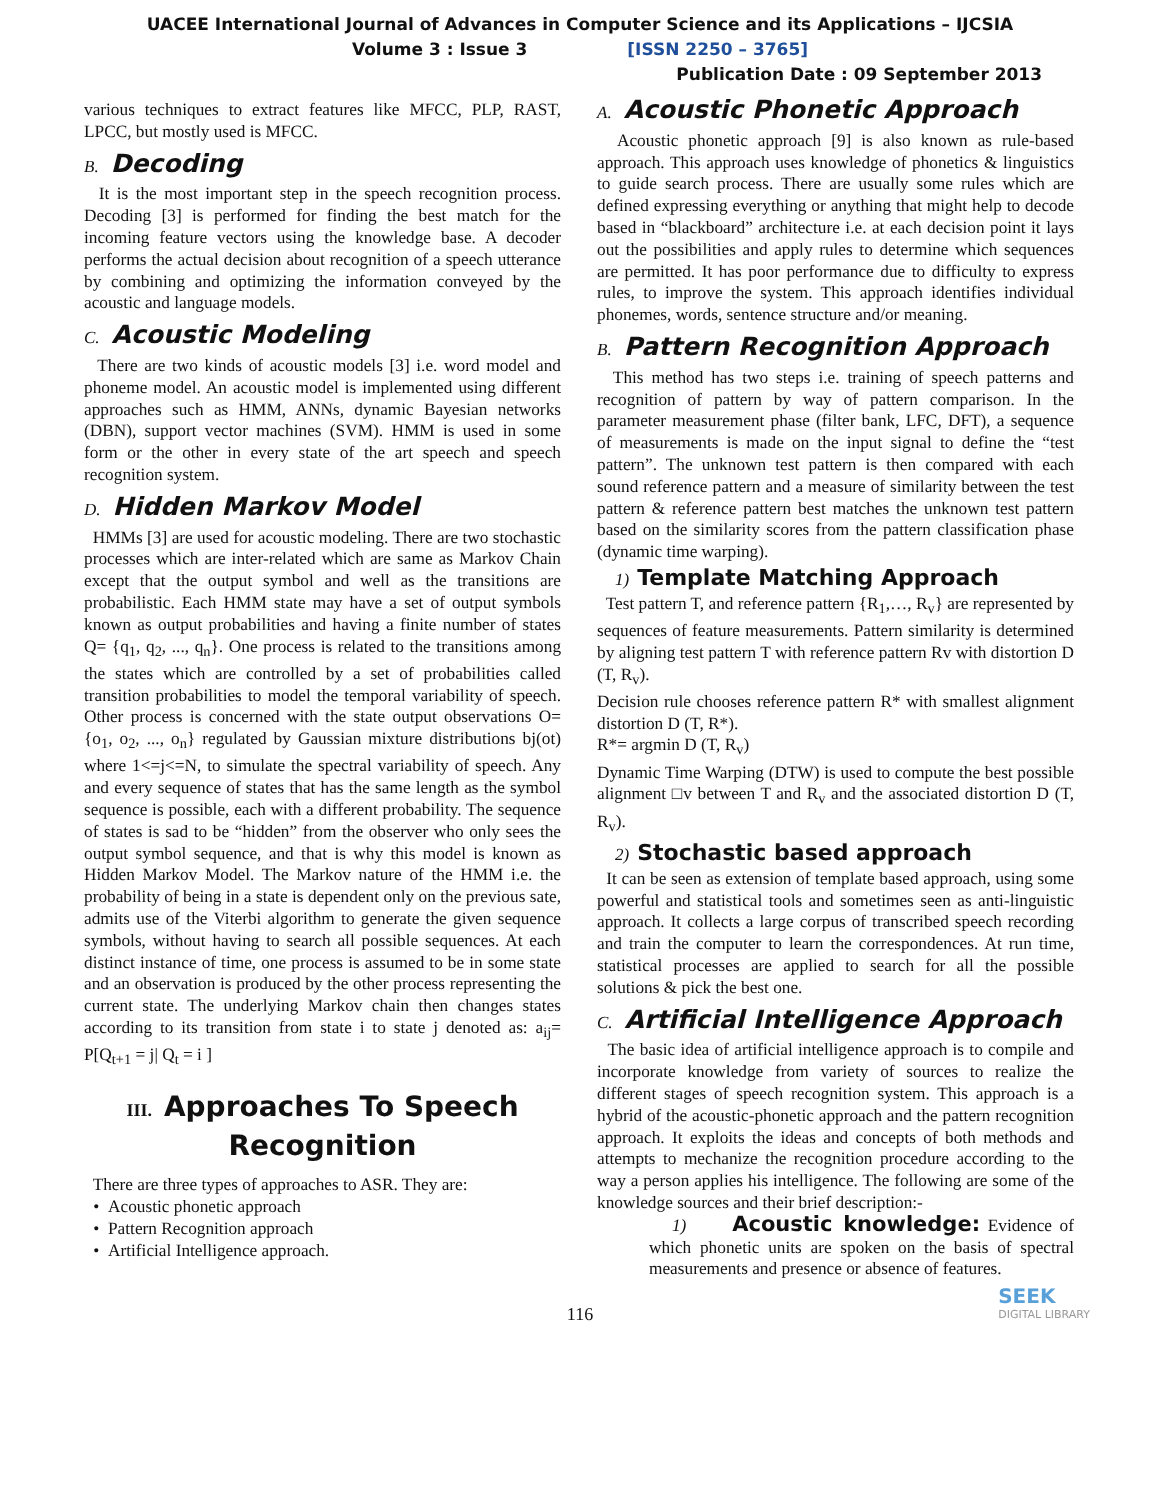UACEE International Journal of Advances in Computer Science and its Applications – IJCSIA
Volume 3 : Issue 3 [ISSN 2250 – 3765]
Publication Date : 09 September 2013
various techniques to extract features like MFCC, PLP, RAST, LPCC, but mostly used is MFCC.
B. Decoding
It is the most important step in the speech recognition process. Decoding [3] is performed for finding the best match for the incoming feature vectors using the knowledge base. A decoder performs the actual decision about recognition of a speech utterance by combining and optimizing the information conveyed by the acoustic and language models.
C. Acoustic Modeling
There are two kinds of acoustic models [3] i.e. word model and phoneme model. An acoustic model is implemented using different approaches such as HMM, ANNs, dynamic Bayesian networks (DBN), support vector machines (SVM). HMM is used in some form or the other in every state of the art speech and speech recognition system.
D. Hidden Markov Model
HMMs [3] are used for acoustic modeling. There are two stochastic processes which are inter-related which are same as Markov Chain except that the output symbol and well as the transitions are probabilistic. Each HMM state may have a set of output symbols known as output probabilities and having a finite number of states Q= {q<sub>1</sub>, q<sub>2</sub>, ..., q<sub>n</sub>}. One process is related to the transitions among the states which are controlled by a set of probabilities called transition probabilities to model the temporal variability of speech. Other process is concerned with the state output observations O= {o<sub>1</sub>, o<sub>2</sub>, ..., o<sub>n</sub>} regulated by Gaussian mixture distributions bj(ot) where 1<=j<=N, to simulate the spectral variability of speech. Any and every sequence of states that has the same length as the symbol sequence is possible, each with a different probability. The sequence of states is sad to be “hidden” from the observer who only sees the output symbol sequence, and that is why this model is known as Hidden Markov Model. The Markov nature of the HMM i.e. the probability of being in a state is dependent only on the previous sate, admits use of the Viterbi algorithm to generate the given sequence symbols, without having to search all possible sequences. At each distinct instance of time, one process is assumed to be in some state and an observation is produced by the other process representing the current state. The underlying Markov chain then changes states according to its transition from state i to state j denoted as: a<sub>ij</sub>= P[Q<sub>t+1</sub> = j| Q<sub>t</sub> = i ]
III. Approaches To Speech Recognition
There are three types of approaches to ASR. They are:
Acoustic phonetic approach
Pattern Recognition approach
Artificial Intelligence approach.
A. Acoustic Phonetic Approach
Acoustic phonetic approach [9] is also known as rule-based approach. This approach uses knowledge of phonetics & linguistics to guide search process. There are usually some rules which are defined expressing everything or anything that might help to decode based in “blackboard” architecture i.e. at each decision point it lays out the possibilities and apply rules to determine which sequences are permitted. It has poor performance due to difficulty to express rules, to improve the system. This approach identifies individual phonemes, words, sentence structure and/or meaning.
B. Pattern Recognition Approach
This method has two steps i.e. training of speech patterns and recognition of pattern by way of pattern comparison. In the parameter measurement phase (filter bank, LFC, DFT), a sequence of measurements is made on the input signal to define the “test pattern”. The unknown test pattern is then compared with each sound reference pattern and a measure of similarity between the test pattern & reference pattern best matches the unknown test pattern based on the similarity scores from the pattern classification phase (dynamic time warping).
1) Template Matching Approach
Test pattern T, and reference pattern {R<sub>1</sub>,…, R<sub>v</sub>} are represented by sequences of feature measurements. Pattern similarity is determined by aligning test pattern T with reference pattern Rv with distortion D (T, R<sub>v</sub>).
Decision rule chooses reference pattern R* with smallest alignment distortion D (T, R*).
R*= argmin D (T, R<sub>v</sub>)
Dynamic Time Warping (DTW) is used to compute the best possible alignment □v between T and R<sub>v</sub> and the associated distortion D (T, R<sub>v</sub>).
2) Stochastic based approach
It can be seen as extension of template based approach, using some powerful and statistical tools and sometimes seen as anti-linguistic approach. It collects a large corpus of transcribed speech recording and train the computer to learn the correspondences. At run time, statistical processes are applied to search for all the possible solutions & pick the best one.
C. Artificial Intelligence Approach
The basic idea of artificial intelligence approach is to compile and incorporate knowledge from variety of sources to realize the different stages of speech recognition system. This approach is a hybrid of the acoustic-phonetic approach and the pattern recognition approach. It exploits the ideas and concepts of both methods and attempts to mechanize the recognition procedure according to the way a person applies his intelligence. The following are some of the knowledge sources and their brief description:-
1) Acoustic knowledge: Evidence of which phonetic units are spoken on the basis of spectral measurements and presence or absence of features.
116
SEEK
DIGITAL LIBRARY